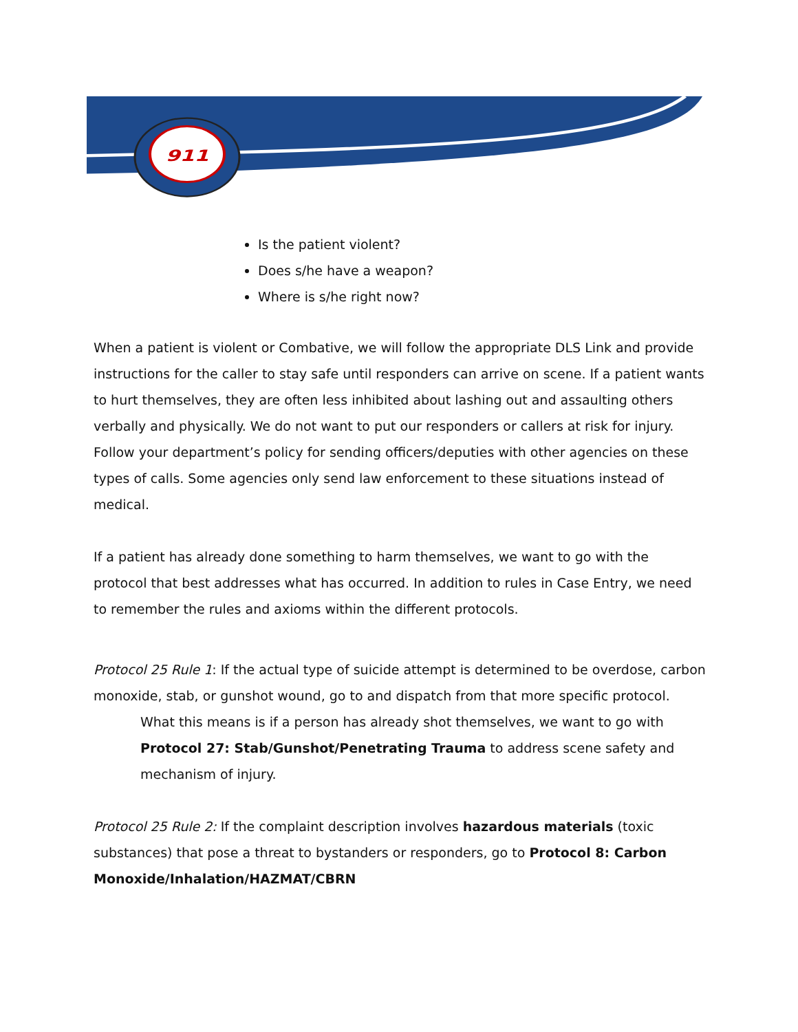911
Is the patient violent?
Does s/he have a weapon?
Where is s/he right now?
When a patient is violent or Combative, we will follow the appropriate DLS Link and provide instructions for the caller to stay safe until responders can arrive on scene. If a patient wants to hurt themselves, they are often less inhibited about lashing out and assaulting others verbally and physically. We do not want to put our responders or callers at risk for injury. Follow your department’s policy for sending officers/deputies with other agencies on these types of calls. Some agencies only send law enforcement to these situations instead of medical.
If a patient has already done something to harm themselves, we want to go with the protocol that best addresses what has occurred. In addition to rules in Case Entry, we need to remember the rules and axioms within the different protocols.
Protocol 25 Rule 1: If the actual type of suicide attempt is determined to be overdose, carbon monoxide, stab, or gunshot wound, go to and dispatch from that more specific protocol.
What this means is if a person has already shot themselves, we want to go with Protocol 27: Stab/Gunshot/Penetrating Trauma to address scene safety and mechanism of injury.
Protocol 25 Rule 2: If the complaint description involves hazardous materials (toxic substances) that pose a threat to bystanders or responders, go to Protocol 8: Carbon Monoxide/Inhalation/HAZMAT/CBRN